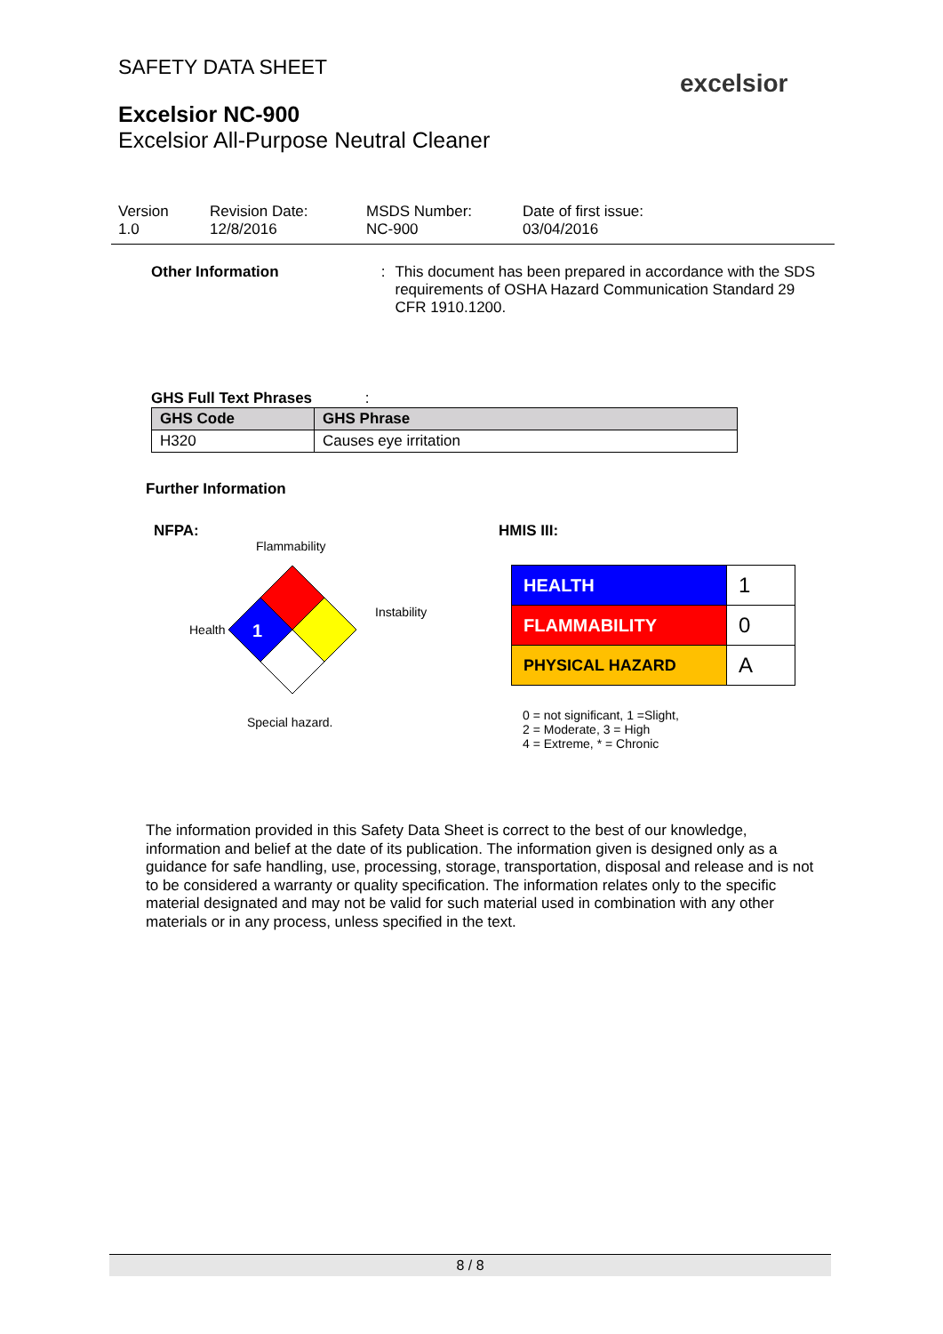SAFETY DATA SHEET
excelsior
Excelsior NC-900
Excelsior All-Purpose Neutral Cleaner
Version
1.0
Revision Date:
12/8/2016
MSDS Number:
NC-900
Date of first issue:
03/04/2016
Other Information : This document has been prepared in accordance with the SDS requirements of OSHA Hazard Communication Standard 29 CFR 1910.1200.
GHS Full Text Phrases :
| GHS Code | GHS Phrase |
| --- | --- |
| H320 | Causes eye irritation |
Further Information
NFPA: HMIS III:
Flammability
Health
1
Instability
Special hazard.
| HEALTH | 1 |
| FLAMMABILITY | 0 |
| PHYSICAL HAZARD | A |
0 = not significant, 1 =Slight,
2 = Moderate, 3 = High
4 = Extreme, * = Chronic
The information provided in this Safety Data Sheet is correct to the best of our knowledge, information and belief at the date of its publication. The information given is designed only as a guidance for safe handling, use, processing, storage, transportation, disposal and release and is not to be considered a warranty or quality specification. The information relates only to the specific material designated and may not be valid for such material used in combination with any other materials or in any process, unless specified in the text.
8 / 8